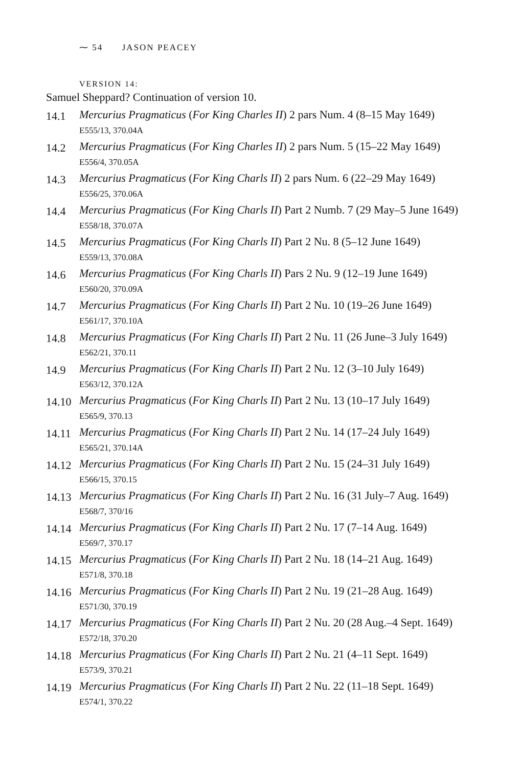⁓ 54 JASON PEACEY
VERSION 14:
Samuel Sheppard? Continuation of version 10.
14.1
Mercurius Pragmaticus (For King Charles II) 2 pars Num. 4 (8–15 May 1649)
E555/13, 370.04A
14.2
Mercurius Pragmaticus (For King Charles II) 2 pars Num. 5 (15–22 May 1649)
E556/4, 370.05A
14.3
Mercurius Pragmaticus (For King Charls II) 2 pars Num. 6 (22–29 May 1649)
E556/25, 370.06A
14.4
Mercurius Pragmaticus (For King Charls II) Part 2 Numb. 7 (29 May–5 June 1649)
E558/18, 370.07A
14.5
Mercurius Pragmaticus (For King Charls II) Part 2 Nu. 8 (5–12 June 1649)
E559/13, 370.08A
14.6
Mercurius Pragmaticus (For King Charls II) Pars 2 Nu. 9 (12–19 June 1649)
E560/20, 370.09A
14.7
Mercurius Pragmaticus (For King Charls II) Part 2 Nu. 10 (19–26 June 1649)
E561/17, 370.10A
14.8
Mercurius Pragmaticus (For King Charls II) Part 2 Nu. 11 (26 June–3 July 1649)
E562/21, 370.11
14.9
Mercurius Pragmaticus (For King Charls II) Part 2 Nu. 12 (3–10 July 1649)
E563/12, 370.12A
14.10
Mercurius Pragmaticus (For King Charls II) Part 2 Nu. 13 (10–17 July 1649)
E565/9, 370.13
14.11
Mercurius Pragmaticus (For King Charls II) Part 2 Nu. 14 (17–24 July 1649)
E565/21, 370.14A
14.12
Mercurius Pragmaticus (For King Charls II) Part 2 Nu. 15 (24–31 July 1649)
E566/15, 370.15
14.13
Mercurius Pragmaticus (For King Charls II) Part 2 Nu. 16 (31 July–7 Aug. 1649)
E568/7, 370/16
14.14
Mercurius Pragmaticus (For King Charls II) Part 2 Nu. 17 (7–14 Aug. 1649)
E569/7, 370.17
14.15
Mercurius Pragmaticus (For King Charls II) Part 2 Nu. 18 (14–21 Aug. 1649)
E571/8, 370.18
14.16
Mercurius Pragmaticus (For King Charls II) Part 2 Nu. 19 (21–28 Aug. 1649)
E571/30, 370.19
14.17
Mercurius Pragmaticus (For King Charls II) Part 2 Nu. 20 (28 Aug.–4 Sept. 1649)
E572/18, 370.20
14.18
Mercurius Pragmaticus (For King Charls II) Part 2 Nu. 21 (4–11 Sept. 1649)
E573/9, 370.21
14.19
Mercurius Pragmaticus (For King Charls II) Part 2 Nu. 22 (11–18 Sept. 1649)
E574/1, 370.22